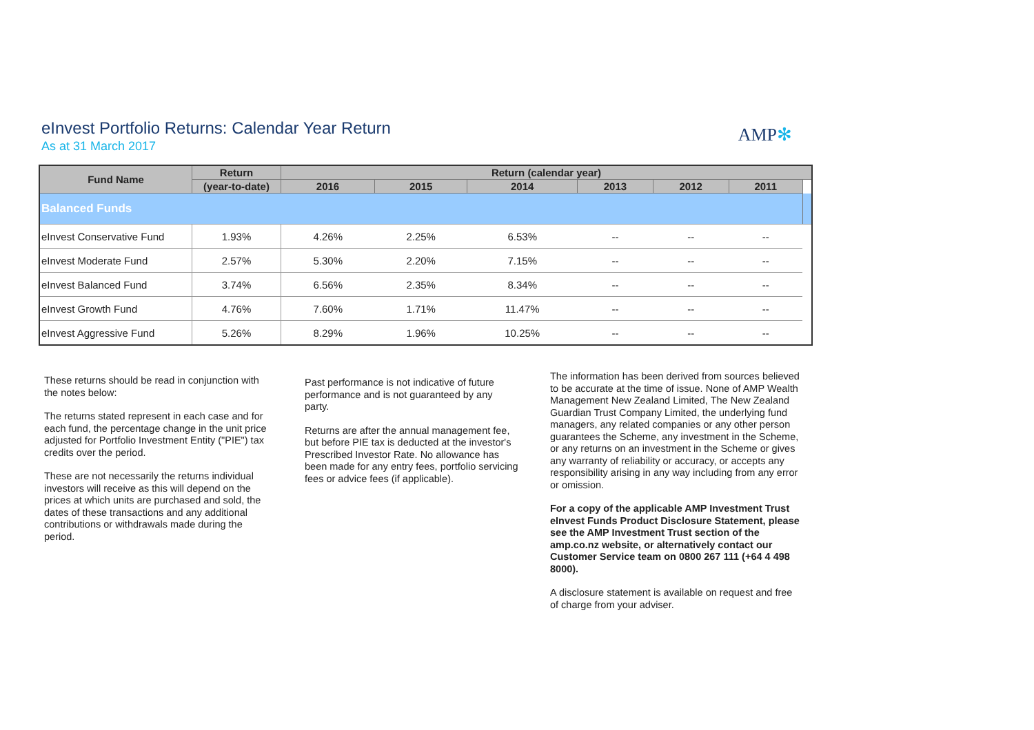eInvest Portfolio Returns: Calendar Year Return
As at 31 March 2017
AMP✻
| Fund Name | Return | Return (calendar year) | | | | | | |
| --- | --- | --- | --- | --- | --- | --- | --- | --- |
| | (year-to-date) | 2016 | 2015 | 2014 | 2013 | 2012 | 2011 | |
| Balanced Funds | | | | | | | | |
| eInvest Conservative Fund | 1.93% | 4.26% | 2.25% | 6.53% | -- | -- | -- | |
| eInvest Moderate Fund | 2.57% | 5.30% | 2.20% | 7.15% | -- | -- | -- | |
| eInvest Balanced Fund | 3.74% | 6.56% | 2.35% | 8.34% | -- | -- | -- | |
| eInvest Growth Fund | 4.76% | 7.60% | 1.71% | 11.47% | -- | -- | -- | |
| eInvest Aggressive Fund | 5.26% | 8.29% | 1.96% | 10.25% | -- | -- | -- | |
These returns should be read in conjunction with the notes below:
The returns stated represent in each case and for each fund, the percentage change in the unit price adjusted for Portfolio Investment Entity ("PIE") tax credits over the period.
These are not necessarily the returns individual investors will receive as this will depend on the prices at which units are purchased and sold, the dates of these transactions and any additional contributions or withdrawals made during the period.
Past performance is not indicative of future performance and is not guaranteed by any party.
Returns are after the annual management fee, but before PIE tax is deducted at the investor's Prescribed Investor Rate. No allowance has been made for any entry fees, portfolio servicing fees or advice fees (if applicable).
The information has been derived from sources believed to be accurate at the time of issue. None of AMP Wealth Management New Zealand Limited, The New Zealand Guardian Trust Company Limited, the underlying fund managers, any related companies or any other person guarantees the Scheme, any investment in the Scheme, or any returns on an investment in the Scheme or gives any warranty of reliability or accuracy, or accepts any responsibility arising in any way including from any error or omission.
For a copy of the applicable AMP Investment Trust eInvest Funds Product Disclosure Statement, please see the AMP Investment Trust section of the amp.co.nz website, or alternatively contact our Customer Service team on 0800 267 111 (+64 4 498 8000).
A disclosure statement is available on request and free of charge from your adviser.